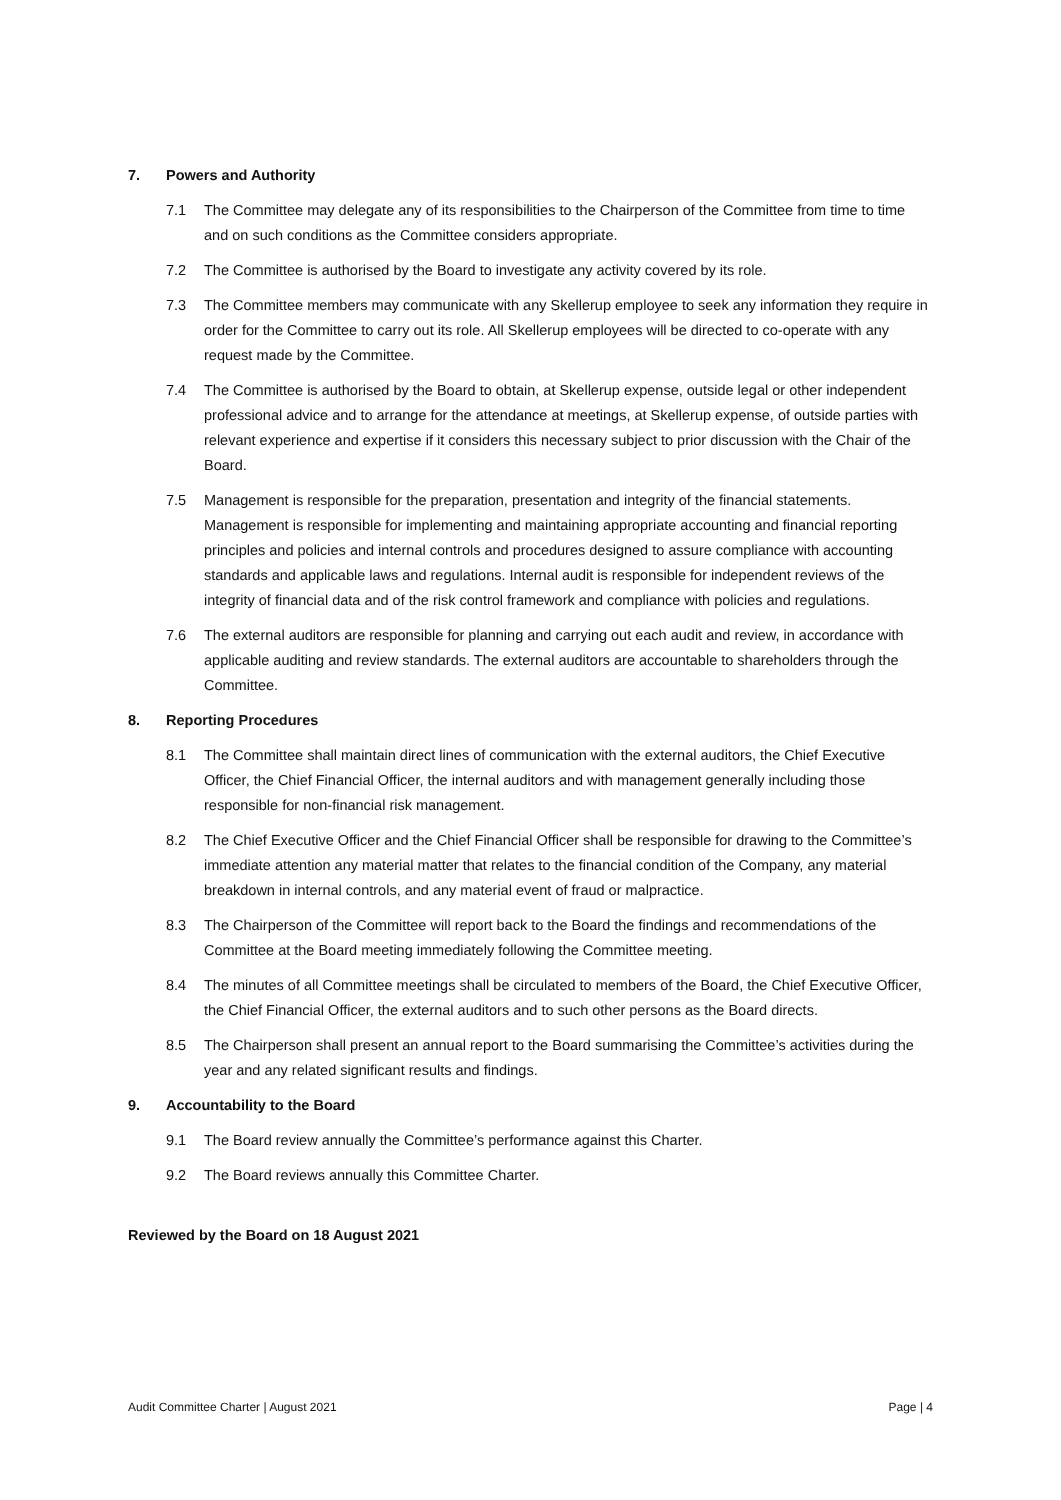7. Powers and Authority
7.1 The Committee may delegate any of its responsibilities to the Chairperson of the Committee from time to time and on such conditions as the Committee considers appropriate.
7.2 The Committee is authorised by the Board to investigate any activity covered by its role.
7.3 The Committee members may communicate with any Skellerup employee to seek any information they require in order for the Committee to carry out its role. All Skellerup employees will be directed to co-operate with any request made by the Committee.
7.4 The Committee is authorised by the Board to obtain, at Skellerup expense, outside legal or other independent professional advice and to arrange for the attendance at meetings, at Skellerup expense, of outside parties with relevant experience and expertise if it considers this necessary subject to prior discussion with the Chair of the Board.
7.5 Management is responsible for the preparation, presentation and integrity of the financial statements. Management is responsible for implementing and maintaining appropriate accounting and financial reporting principles and policies and internal controls and procedures designed to assure compliance with accounting standards and applicable laws and regulations. Internal audit is responsible for independent reviews of the integrity of financial data and of the risk control framework and compliance with policies and regulations.
7.6 The external auditors are responsible for planning and carrying out each audit and review, in accordance with applicable auditing and review standards. The external auditors are accountable to shareholders through the Committee.
8. Reporting Procedures
8.1 The Committee shall maintain direct lines of communication with the external auditors, the Chief Executive Officer, the Chief Financial Officer, the internal auditors and with management generally including those responsible for non-financial risk management.
8.2 The Chief Executive Officer and the Chief Financial Officer shall be responsible for drawing to the Committee’s immediate attention any material matter that relates to the financial condition of the Company, any material breakdown in internal controls, and any material event of fraud or malpractice.
8.3 The Chairperson of the Committee will report back to the Board the findings and recommendations of the Committee at the Board meeting immediately following the Committee meeting.
8.4 The minutes of all Committee meetings shall be circulated to members of the Board, the Chief Executive Officer, the Chief Financial Officer, the external auditors and to such other persons as the Board directs.
8.5 The Chairperson shall present an annual report to the Board summarising the Committee’s activities during the year and any related significant results and findings.
9. Accountability to the Board
9.1 The Board review annually the Committee’s performance against this Charter.
9.2 The Board reviews annually this Committee Charter.
Reviewed by the Board on 18 August 2021
Audit Committee Charter | August 2021 Page | 4